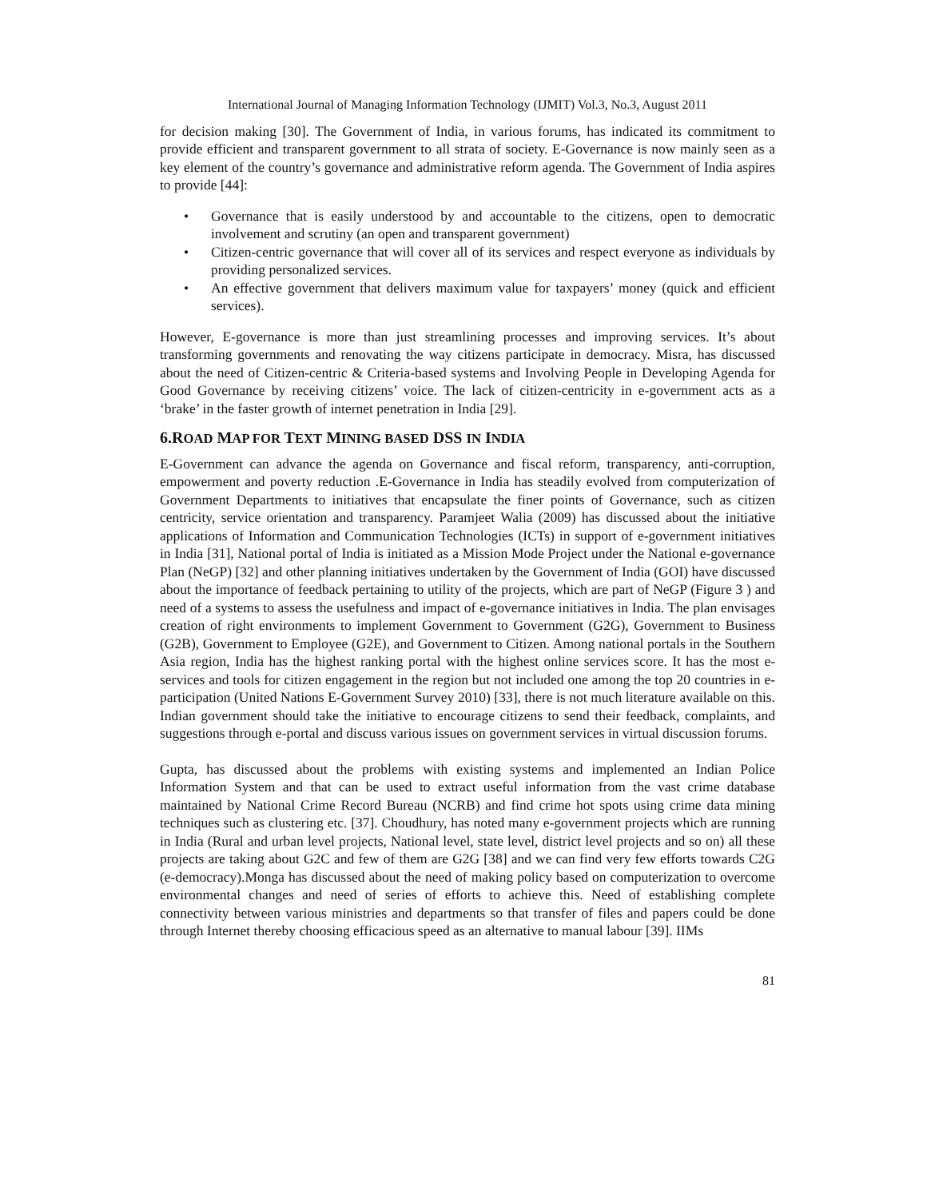International Journal of Managing Information Technology (IJMIT) Vol.3, No.3, August 2011
for decision making [30]. The Government of India, in various forums, has indicated its commitment to provide efficient and transparent government to all strata of society. E-Governance is now mainly seen as a key element of the country’s governance and administrative reform agenda. The Government of India aspires to provide [44]:
• Governance that is easily understood by and accountable to the citizens, open to democratic involvement and scrutiny (an open and transparent government)
• Citizen-centric governance that will cover all of its services and respect everyone as individuals by providing personalized services.
• An effective government that delivers maximum value for taxpayers’ money (quick and efficient services).
However, E-governance is more than just streamlining processes and improving services. It’s about transforming governments and renovating the way citizens participate in democracy. Misra, has discussed about the need of Citizen-centric & Criteria-based systems and Involving People in Developing Agenda for Good Governance by receiving citizens’ voice. The lack of citizen-centricity in e-government acts as a ‘brake’ in the faster growth of internet penetration in India [29].
6.ROAD MAP FOR TEXT MINING BASED DSS IN INDIA
E-Government can advance the agenda on Governance and fiscal reform, transparency, anti-corruption, empowerment and poverty reduction .E-Governance in India has steadily evolved from computerization of Government Departments to initiatives that encapsulate the finer points of Governance, such as citizen centricity, service orientation and transparency. Paramjeet Walia (2009) has discussed about the initiative applications of Information and Communication Technologies (ICTs) in support of e-government initiatives in India [31], National portal of India is initiated as a Mission Mode Project under the National e-governance Plan (NeGP) [32] and other planning initiatives undertaken by the Government of India (GOI) have discussed about the importance of feedback pertaining to utility of the projects, which are part of NeGP (Figure 3 ) and need of a systems to assess the usefulness and impact of e-governance initiatives in India. The plan envisages creation of right environments to implement Government to Government (G2G), Government to Business (G2B), Government to Employee (G2E), and Government to Citizen. Among national portals in the Southern Asia region, India has the highest ranking portal with the highest online services score. It has the most e-services and tools for citizen engagement in the region but not included one among the top 20 countries in e-participation (United Nations E-Government Survey 2010) [33], there is not much literature available on this. Indian government should take the initiative to encourage citizens to send their feedback, complaints, and suggestions through e-portal and discuss various issues on government services in virtual discussion forums.
Gupta, has discussed about the problems with existing systems and implemented an Indian Police Information System and that can be used to extract useful information from the vast crime database maintained by National Crime Record Bureau (NCRB) and find crime hot spots using crime data mining techniques such as clustering etc. [37]. Choudhury, has noted many e-government projects which are running in India (Rural and urban level projects, National level, state level, district level projects and so on) all these projects are taking about G2C and few of them are G2G [38] and we can find very few efforts towards C2G (e-democracy).Monga has discussed about the need of making policy based on computerization to overcome environmental changes and need of series of efforts to achieve this. Need of establishing complete connectivity between various ministries and departments so that transfer of files and papers could be done through Internet thereby choosing efficacious speed as an alternative to manual labour [39]. IIMs
81